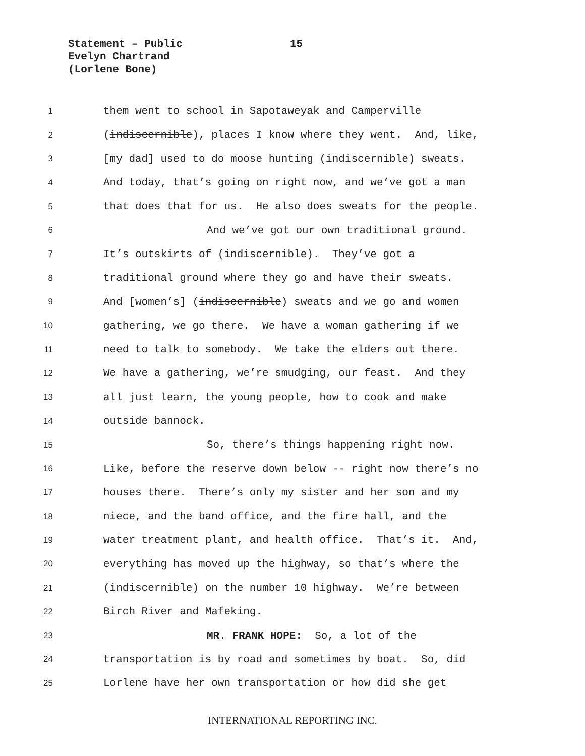Statement – Public
Evelyn Chartrand
(Lorlene Bone)
15
1
them went to school in Sapotaweyak and Camperville
2
(indiscernible), places I know where they went. And, like,
3
[my dad] used to do moose hunting (indiscernible) sweats.
4
And today, that’s going on right now, and we’ve got a man
5
that does that for us. He also does sweats for the people.
6
And we’ve got our own traditional ground.
7
It’s outskirts of (indiscernible). They’ve got a
8
traditional ground where they go and have their sweats.
9
And [women’s] (indiscernible) sweats and we go and women
10
gathering, we go there. We have a woman gathering if we
11
need to talk to somebody. We take the elders out there.
12
We have a gathering, we’re smudging, our feast. And they
13
all just learn, the young people, how to cook and make
14
outside bannock.
15
So, there’s things happening right now.
16
Like, before the reserve down below -- right now there’s no
17
houses there. There’s only my sister and her son and my
18
niece, and the band office, and the fire hall, and the
19
water treatment plant, and health office. That’s it. And,
20
everything has moved up the highway, so that’s where the
21
(indiscernible) on the number 10 highway. We’re between
22
Birch River and Mafeking.
23
MR. FRANK HOPE: So, a lot of the
24
transportation is by road and sometimes by boat. So, did
25
Lorlene have her own transportation or how did she get
INTERNATIONAL REPORTING INC.